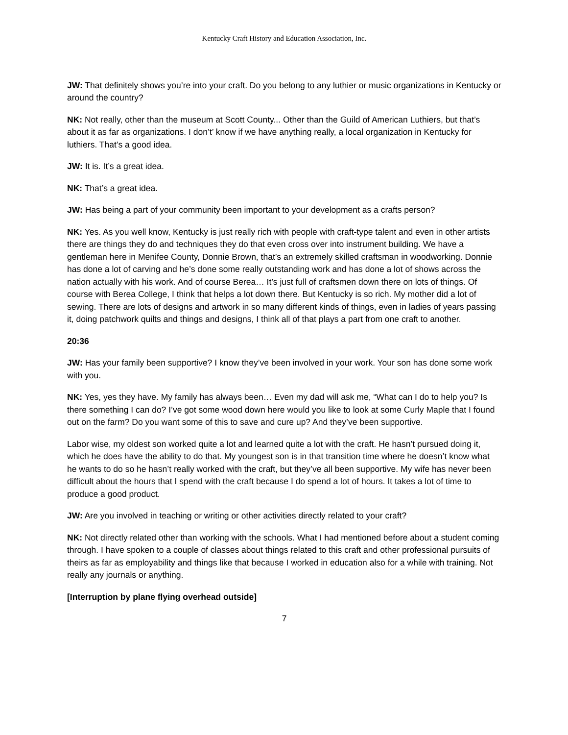Kentucky Craft History and Education Association, Inc.
JW: That definitely shows you’re into your craft. Do you belong to any luthier or music organizations in Kentucky or around the country?
NK: Not really, other than the museum at Scott County... Other than the Guild of American Luthiers, but that’s about it as far as organizations. I don’t’ know if we have anything really, a local organization in Kentucky for luthiers. That’s a good idea.
JW: It is. It’s a great idea.
NK: That’s a great idea.
JW: Has being a part of your community been important to your development as a crafts person?
NK: Yes. As you well know, Kentucky is just really rich with people with craft-type talent and even in other artists there are things they do and techniques they do that even cross over into instrument building. We have a gentleman here in Menifee County, Donnie Brown, that’s an extremely skilled craftsman in woodworking. Donnie has done a lot of carving and he’s done some really outstanding work and has done a lot of shows across the nation actually with his work. And of course Berea… It’s just full of craftsmen down there on lots of things. Of course with Berea College, I think that helps a lot down there. But Kentucky is so rich. My mother did a lot of sewing. There are lots of designs and artwork in so many different kinds of things, even in ladies of years passing it, doing patchwork quilts and things and designs, I think all of that plays a part from one craft to another.
20:36
JW: Has your family been supportive? I know they’ve been involved in your work. Your son has done some work with you.
NK: Yes, yes they have. My family has always been… Even my dad will ask me, “What can I do to help you? Is there something I can do? I’ve got some wood down here would you like to look at some Curly Maple that I found out on the farm? Do you want some of this to save and cure up? And they’ve been supportive.
Labor wise, my oldest son worked quite a lot and learned quite a lot with the craft. He hasn’t pursued doing it, which he does have the ability to do that. My youngest son is in that transition time where he doesn’t know what he wants to do so he hasn’t really worked with the craft, but they’ve all been supportive. My wife has never been difficult about the hours that I spend with the craft because I do spend a lot of hours. It takes a lot of time to produce a good product.
JW: Are you involved in teaching or writing or other activities directly related to your craft?
NK: Not directly related other than working with the schools. What I had mentioned before about a student coming through. I have spoken to a couple of classes about things related to this craft and other professional pursuits of theirs as far as employability and things like that because I worked in education also for a while with training. Not really any journals or anything.
[Interruption by plane flying overhead outside]
7